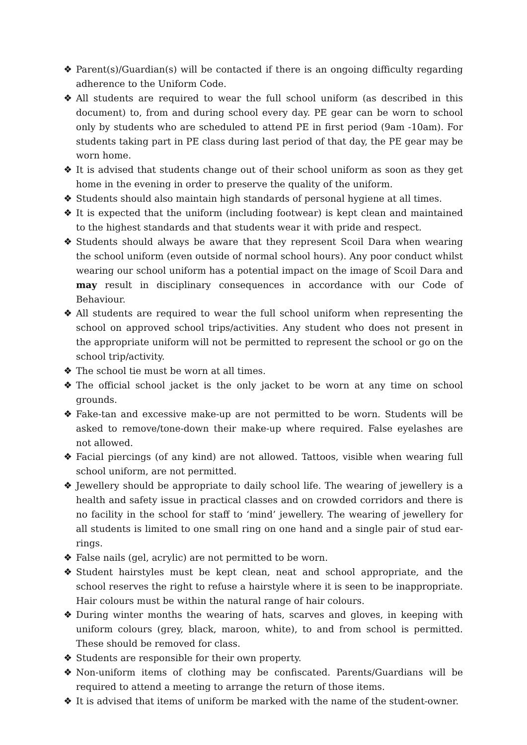❖ Parent(s)/Guardian(s) will be contacted if there is an ongoing difficulty regarding adherence to the Uniform Code.
❖ All students are required to wear the full school uniform (as described in this document) to, from and during school every day. PE gear can be worn to school only by students who are scheduled to attend PE in first period (9am -10am). For students taking part in PE class during last period of that day, the PE gear may be worn home.
❖ It is advised that students change out of their school uniform as soon as they get home in the evening in order to preserve the quality of the uniform.
❖ Students should also maintain high standards of personal hygiene at all times.
❖ It is expected that the uniform (including footwear) is kept clean and maintained to the highest standards and that students wear it with pride and respect.
❖ Students should always be aware that they represent Scoil Dara when wearing the school uniform (even outside of normal school hours). Any poor conduct whilst wearing our school uniform has a potential impact on the image of Scoil Dara and may result in disciplinary consequences in accordance with our Code of Behaviour.
❖ All students are required to wear the full school uniform when representing the school on approved school trips/activities. Any student who does not present in the appropriate uniform will not be permitted to represent the school or go on the school trip/activity.
❖ The school tie must be worn at all times.
❖ The official school jacket is the only jacket to be worn at any time on school grounds.
❖ Fake-tan and excessive make-up are not permitted to be worn. Students will be asked to remove/tone-down their make-up where required. False eyelashes are not allowed.
❖ Facial piercings (of any kind) are not allowed. Tattoos, visible when wearing full school uniform, are not permitted.
❖ Jewellery should be appropriate to daily school life. The wearing of jewellery is a health and safety issue in practical classes and on crowded corridors and there is no facility in the school for staff to ‘mind’ jewellery. The wearing of jewellery for all students is limited to one small ring on one hand and a single pair of stud ear-rings.
❖ False nails (gel, acrylic) are not permitted to be worn.
❖ Student hairstyles must be kept clean, neat and school appropriate, and the school reserves the right to refuse a hairstyle where it is seen to be inappropriate. Hair colours must be within the natural range of hair colours.
❖ During winter months the wearing of hats, scarves and gloves, in keeping with uniform colours (grey, black, maroon, white), to and from school is permitted. These should be removed for class.
❖ Students are responsible for their own property.
❖ Non-uniform items of clothing may be confiscated. Parents/Guardians will be required to attend a meeting to arrange the return of those items.
❖ It is advised that items of uniform be marked with the name of the student-owner.